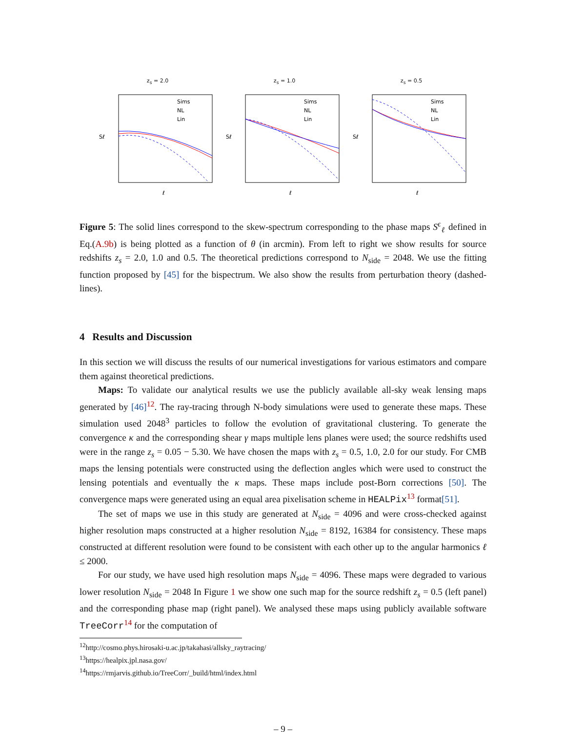z<sub>s</sub> = 2.0
Sims
NL
Lin
Sℓ
ℓ
z<sub>s</sub> = 1.0
Sims
NL
Lin
Sℓ
ℓ
z<sub>s</sub> = 0.5
Sims
NL
Lin
Sℓ
ℓ
Figure 5: The solid lines correspond to the skew-spectrum corresponding to the phase maps S<sup>ϵ</sup><sub>ℓ</sub> defined in Eq.(A.9b) is being plotted as a function of θ (in arcmin). From left to right we show results for source redshifts z<sub>s</sub> = 2.0, 1.0 and 0.5. The theoretical predictions correspond to N<sub>side</sub> = 2048. We use the fitting function proposed by [45] for the bispectrum. We also show the results from perturbation theory (dashed-lines).
4 Results and Discussion
In this section we will discuss the results of our numerical investigations for various estimators and compare them against theoretical predictions.
Maps: To validate our analytical results we use the publicly available all-sky weak lensing maps generated by [46]<sup>12</sup>. The ray-tracing through N-body simulations were used to generate these maps. These simulation used 2048<sup>3</sup> particles to follow the evolution of gravitational clustering. To generate the convergence κ and the corresponding shear γ maps multiple lens planes were used; the source redshifts used were in the range z<sub>s</sub> = 0.05 − 5.30. We have chosen the maps with z<sub>s</sub> = 0.5, 1.0, 2.0 for our study. For CMB maps the lensing potentials were constructed using the deflection angles which were used to construct the lensing potentials and eventually the κ maps. These maps include post-Born corrections [50]. The convergence maps were generated using an equal area pixelisation scheme in HEALPix<sup>13</sup> format[51].
The set of maps we use in this study are generated at N<sub>side</sub> = 4096 and were cross-checked against higher resolution maps constructed at a higher resolution N<sub>side</sub> = 8192, 16384 for consistency. These maps constructed at different resolution were found to be consistent with each other up to the angular harmonics ℓ ≤ 2000.
For our study, we have used high resolution maps N<sub>side</sub> = 4096. These maps were degraded to various lower resolution N<sub>side</sub> = 2048 In Figure 1 we show one such map for the source redshift z<sub>s</sub> = 0.5 (left panel) and the corresponding phase map (right panel). We analysed these maps using publicly available software TreeCorr<sup>14</sup> for the computation of
<sup>12</sup> http://cosmo.phys.hirosaki-u.ac.jp/takahasi/allsky_raytracing/
<sup>13</sup> https://healpix.jpl.nasa.gov/
<sup>14</sup> https://rmjarvis.github.io/TreeCorr/_build/html/index.html
– 9 –